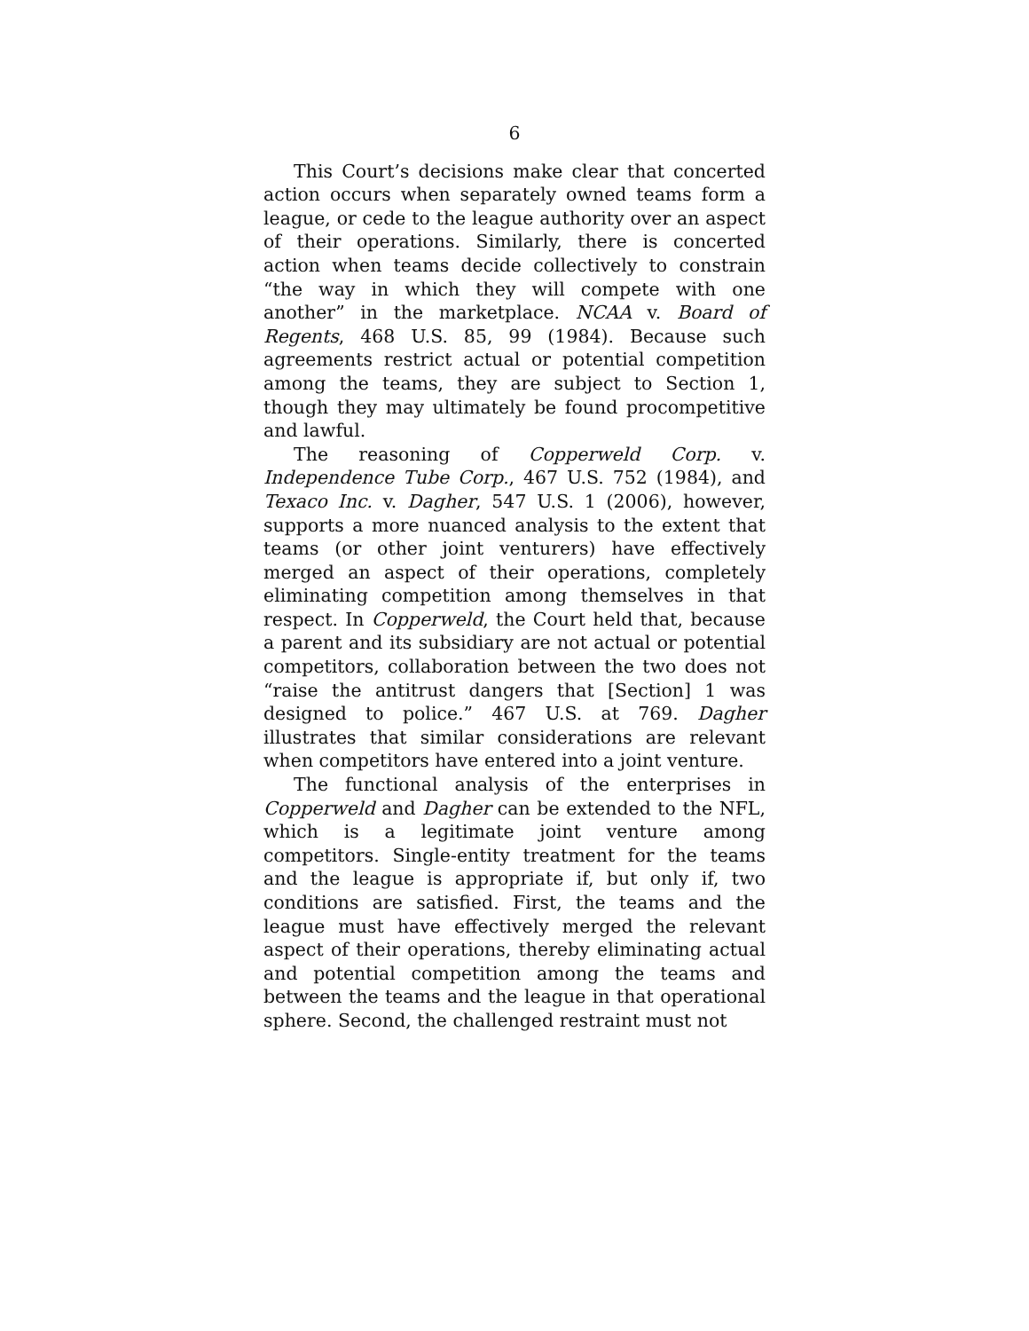6
This Court’s decisions make clear that concerted action occurs when separately owned teams form a league, or cede to the league authority over an aspect of their operations. Similarly, there is concerted action when teams decide collectively to constrain “the way in which they will compete with one another” in the marketplace. NCAA v. Board of Regents, 468 U.S. 85, 99 (1984). Because such agreements restrict actual or potential competition among the teams, they are subject to Section 1, though they may ultimately be found procompetitive and lawful.
The reasoning of Copperweld Corp. v. Independence Tube Corp., 467 U.S. 752 (1984), and Texaco Inc. v. Dagher, 547 U.S. 1 (2006), however, supports a more nuanced analysis to the extent that teams (or other joint venturers) have effectively merged an aspect of their operations, completely eliminating competition among themselves in that respect. In Copperweld, the Court held that, because a parent and its subsidiary are not actual or potential competitors, collaboration between the two does not “raise the antitrust dangers that [Section] 1 was designed to police.” 467 U.S. at 769. Dagher illustrates that similar considerations are relevant when competitors have entered into a joint venture.
The functional analysis of the enterprises in Copperweld and Dagher can be extended to the NFL, which is a legitimate joint venture among competitors. Single-entity treatment for the teams and the league is appropriate if, but only if, two conditions are satisfied. First, the teams and the league must have effectively merged the relevant aspect of their operations, thereby eliminating actual and potential competition among the teams and between the teams and the league in that operational sphere. Second, the challenged restraint must not